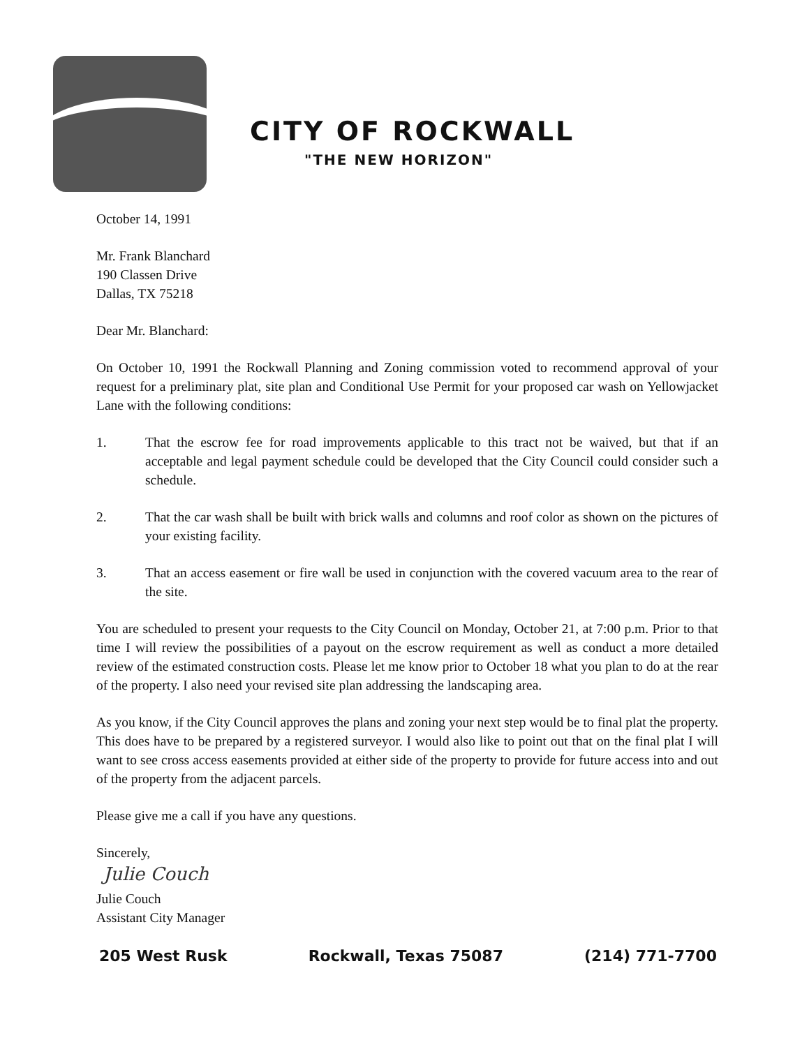CITY OF ROCKWALL
"THE NEW HORIZON"
October 14, 1991
Mr. Frank Blanchard
190 Classen Drive
Dallas, TX 75218
Dear Mr. Blanchard:
On October 10, 1991 the Rockwall Planning and Zoning commission voted to recommend approval of your request for a preliminary plat, site plan and Conditional Use Permit for your proposed car wash on Yellowjacket Lane with the following conditions:
1. That the escrow fee for road improvements applicable to this tract not be waived, but that if an acceptable and legal payment schedule could be developed that the City Council could consider such a schedule.
2. That the car wash shall be built with brick walls and columns and roof color as shown on the pictures of your existing facility.
3. That an access easement or fire wall be used in conjunction with the covered vacuum area to the rear of the site.
You are scheduled to present your requests to the City Council on Monday, October 21, at 7:00 p.m. Prior to that time I will review the possibilities of a payout on the escrow requirement as well as conduct a more detailed review of the estimated construction costs. Please let me know prior to October 18 what you plan to do at the rear of the property. I also need your revised site plan addressing the landscaping area.
As you know, if the City Council approves the plans and zoning your next step would be to final plat the property. This does have to be prepared by a registered surveyor. I would also like to point out that on the final plat I will want to see cross access easements provided at either side of the property to provide for future access into and out of the property from the adjacent parcels.
Please give me a call if you have any questions.
Sincerely,
Julie Couch
Julie Couch
Assistant City Manager
205 West Rusk Rockwall, Texas 75087 (214) 771-7700